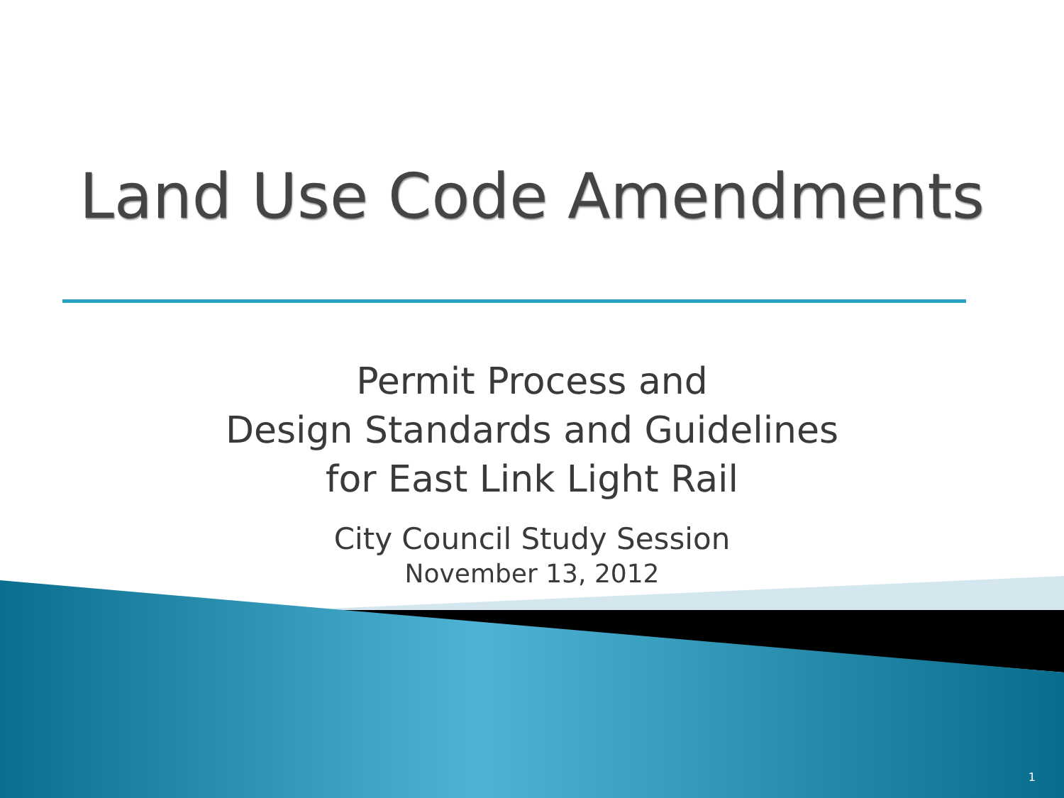Land Use Code Amendments
Permit Process and
Design Standards and Guidelines
for East Link Light Rail
City Council Study Session
November 13, 2012
1